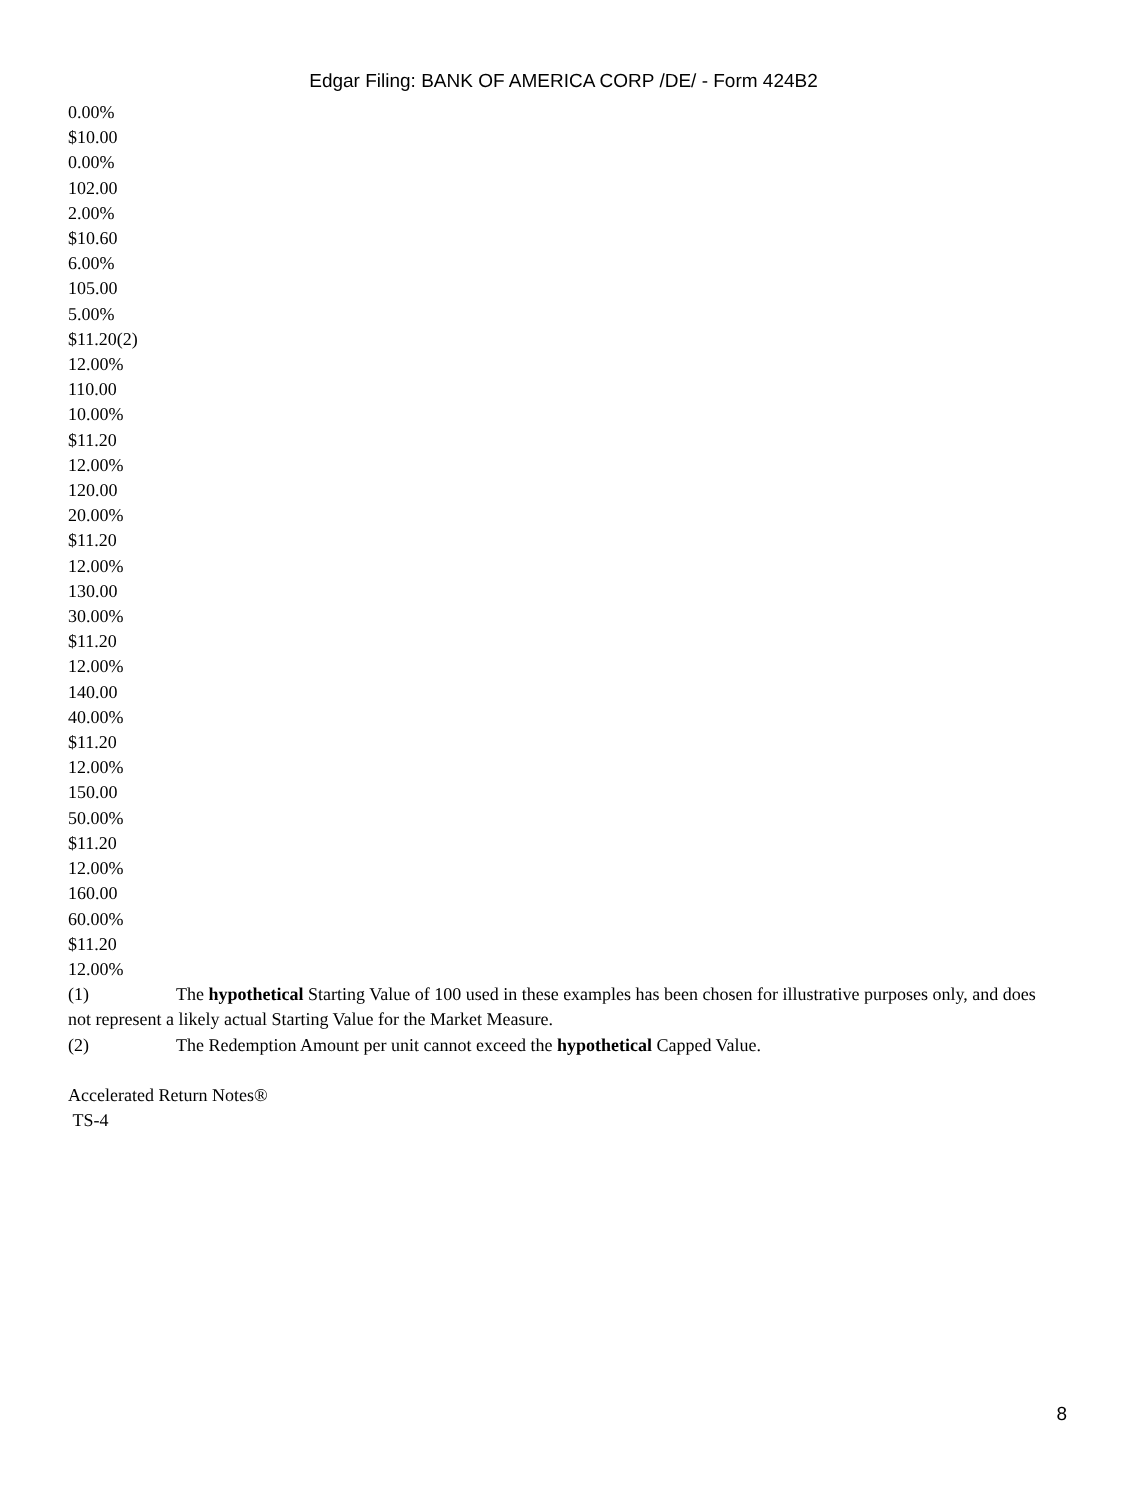Edgar Filing: BANK OF AMERICA CORP /DE/ - Form 424B2
0.00%
$10.00
0.00%
102.00
2.00%
$10.60
6.00%
105.00
5.00%
$11.20(2)
12.00%
110.00
10.00%
$11.20
12.00%
120.00
20.00%
$11.20
12.00%
130.00
30.00%
$11.20
12.00%
140.00
40.00%
$11.20
12.00%
150.00
50.00%
$11.20
12.00%
160.00
60.00%
$11.20
12.00%
(1) The hypothetical Starting Value of 100 used in these examples has been chosen for illustrative purposes only, and does not represent a likely actual Starting Value for the Market Measure.
(2) The Redemption Amount per unit cannot exceed the hypothetical Capped Value.
Accelerated Return Notes®
TS-4
8